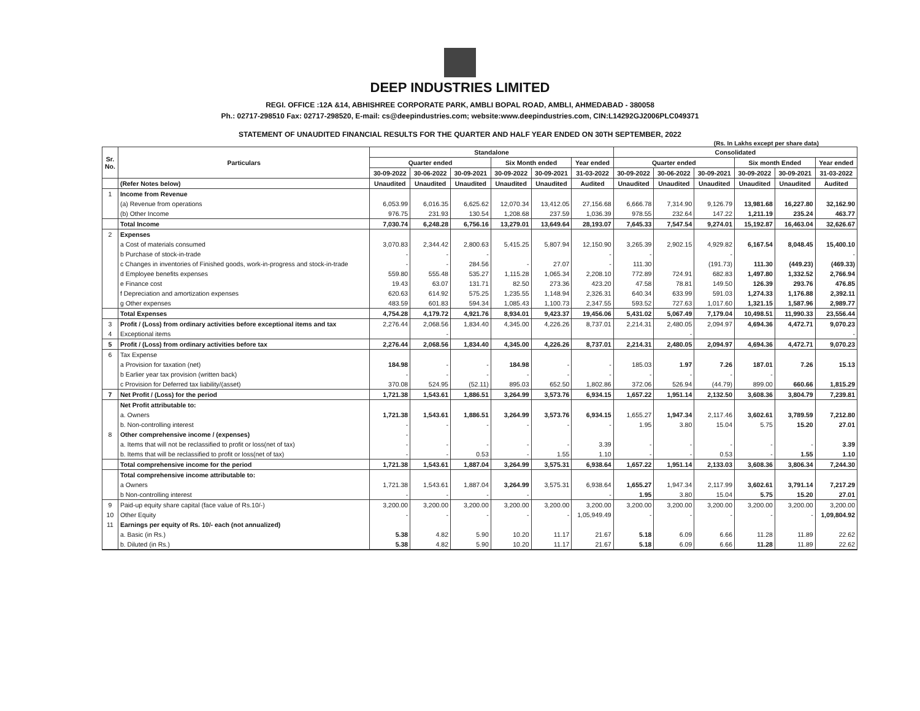DEEP INDUSTRIES LIMITED
REGI. OFFICE :12A &14, ABHISHREE CORPORATE PARK, AMBLI BOPAL ROAD, AMBLI, AHMEDABAD - 380058
Ph.: 02717-298510 Fax: 02717-298520, E-mail: cs@deepindustries.com; website:www.deepindustries.com, CIN:L14292GJ2006PLC049371
STATEMENT OF UNAUDITED FINANCIAL RESULTS FOR THE QUARTER AND HALF YEAR ENDED ON 30TH SEPTEMBER, 2022
(Rs. In Lakhs except per share data)
| Sr. No. | Particulars | Standalone | | | | | | Consolidated | | | | | |
| --- | --- | --- | --- | --- | --- | --- | --- | --- | --- | --- | --- | --- | --- |
| | | Quarter ended | | | Six Month ended | | Year ended | Quarter ended | | | Six month Ended | | Year ended |
| | | 30-09-2022 | 30-06-2022 | 30-09-2021 | 30-09-2022 | 30-09-2021 | 31-03-2022 | 30-09-2022 | 30-06-2022 | 30-09-2021 | 30-09-2022 | 30-09-2021 | 31-03-2022 |
| | (Refer Notes below) | Unaudited | Unaudited | Unaudited | Unaudited | Unaudited | Audited | Unaudited | Unaudited | Unaudited | Unaudited | Unaudited | Audited |
| 1 | Income from Revenue | | | | | | | | | | | | |
| | (a) Revenue from operations | 6,053.99 | 6,016.35 | 6,625.62 | 12,070.34 | 13,412.05 | 27,156.68 | 6,666.78 | 7,314.90 | 9,126.79 | 13,981.68 | 16,227.80 | 32,162.90 |
| | (b) Other Income | 976.75 | 231.93 | 130.54 | 1,208.68 | 237.59 | 1,036.39 | 978.55 | 232.64 | 147.22 | 1,211.19 | 235.24 | 463.77 |
| | Total Income | 7,030.74 | 6,248.28 | 6,756.16 | 13,279.01 | 13,649.64 | 28,193.07 | 7,645.33 | 7,547.54 | 9,274.01 | 15,192.87 | 16,463.04 | 32,626.67 |
| 2 | Expenses | | | | | | | | | | | | |
| | a Cost of materials consumed | 3,070.83 | 2,344.42 | 2,800.63 | 5,415.25 | 5,807.94 | 12,150.90 | 3,265.39 | 2,902.15 | 4,929.82 | 6,167.54 | 8,048.45 | 15,400.10 |
| | b Purchase of stock-in-trade | - | - | - | | | - | - | | - | | | - |
| | c Changes in inventories of Finished goods, work-in-progress and stock-in-trade | - | - | 284.56 | - | 27.07 | - | 111.30 | | (191.73) | 111.30 | (449.23) | (469.33) |
| | d Employee benefits expenses | 559.80 | 555.48 | 535.27 | 1,115.28 | 1,065.34 | 2,208.10 | 772.89 | 724.91 | 682.83 | 1,497.80 | 1,332.52 | 2,766.94 |
| | e Finance cost | 19.43 | 63.07 | 131.71 | 82.50 | 273.36 | 423.20 | 47.58 | 78.81 | 149.50 | 126.39 | 293.76 | 476.85 |
| | f Depreciation and amortization expenses | 620.63 | 614.92 | 575.25 | 1,235.55 | 1,148.94 | 2,326.31 | 640.34 | 633.99 | 591.03 | 1,274.33 | 1,176.88 | 2,392.11 |
| | g Other expenses | 483.59 | 601.83 | 594.34 | 1,085.43 | 1,100.73 | 2,347.55 | 593.52 | 727.63 | 1,017.60 | 1,321.15 | 1,587.96 | 2,989.77 |
| | Total Expenses | 4,754.28 | 4,179.72 | 4,921.76 | 8,934.01 | 9,423.37 | 19,456.06 | 5,431.02 | 5,067.49 | 7,179.04 | 10,498.51 | 11,990.33 | 23,556.44 |
| 3 | Profit / (Loss) from ordinary activities before exceptional items and tax | 2,276.44 | 2,068.56 | 1,834.40 | 4,345.00 | 4,226.26 | 8,737.01 | 2,214.31 | 2,480.05 | 2,094.97 | 4,694.36 | 4,472.71 | 9,070.23 |
| 4 | Exceptional items | | - | | | | | | - | | | | - |
| 5 | Profit / (Loss) from ordinary activities before tax | 2,276.44 | 2,068.56 | 1,834.40 | 4,345.00 | 4,226.26 | 8,737.01 | 2,214.31 | 2,480.05 | 2,094.97 | 4,694.36 | 4,472.71 | 9,070.23 |
| 6 | Tax Expense | | | | | | | | | | | | |
| | a Provision for taxation (net) | 184.98 | - | - | 184.98 | - | - | 185.03 | 1.97 | 7.26 | 187.01 | 7.26 | 15.13 |
| | b Earlier year tax provision (written back) | - | - | - | - | - | - | - | - | - | - | | |
| | c Provision for Deferred tax liability/(asset) | 370.08 | 524.95 | (52.11) | 895.03 | 652.50 | 1,802.86 | 372.06 | 526.94 | (44.79) | 899.00 | 660.66 | 1,815.29 |
| 7 | Net Profit / (Loss) for the period | 1,721.38 | 1,543.61 | 1,886.51 | 3,264.99 | 3,573.76 | 6,934.15 | 1,657.22 | 1,951.14 | 2,132.50 | 3,608.36 | 3,804.79 | 7,239.81 |
| | Net Profit attributable to: | | | | | | | | | | | | |
| | a. Owners | 1,721.38 | 1,543.61 | 1,886.51 | 3,264.99 | 3,573.76 | 6,934.15 | 1,655.27 | 1,947.34 | 2,117.46 | 3,602.61 | 3,789.59 | 7,212.80 |
| | b. Non-controlling interest | - | - | - | - | - | - | 1.95 | 3.80 | 15.04 | 5.75 | 15.20 | 27.01 |
| 8 | Other comprehensive income / (expenses) | - | | | | | | | | | | | |
| | a. Items that will not be reclassified to profit or loss(net of tax) | - | - | - | - | - | 3.39 | - | - | - | - | - | 3.39 |
| | b. Items that will be reclassified to profit or loss(net of tax) | - | - | 0.53 | - | 1.55 | 1.10 | - | - | 0.53 | - | 1.55 | 1.10 |
| | Total comprehensive income for the period | 1,721.38 | 1,543.61 | 1,887.04 | 3,264.99 | 3,575.31 | 6,938.64 | 1,657.22 | 1,951.14 | 2,133.03 | 3,608.36 | 3,806.34 | 7,244.30 |
| | Total comprehensive income attributable to: | | | | | | | | | | | | |
| | a Owners | 1,721.38 | 1,543.61 | 1,887.04 | 3,264.99 | 3,575.31 | 6,938.64 | 1,655.27 | 1,947.34 | 2,117.99 | 3,602.61 | 3,791.14 | 7,217.29 |
| | b Non-controlling interest | - | - | - | - | | - | 1.95 | 3.80 | 15.04 | 5.75 | 15.20 | 27.01 |
| 9 | Paid-up equity share capital (face value of Rs.10/-) | 3,200.00 | 3,200.00 | 3,200.00 | 3,200.00 | 3,200.00 | 3,200.00 | 3,200.00 | 3,200.00 | 3,200.00 | 3,200.00 | 3,200.00 | 3,200.00 |
| 10 | Other Equity | - | - | - | - | - | 1,05,949.49 | - | - | - | - | - | 1,09,804.92 |
| 11 | Earnings per equity of Rs. 10/- each (not annualized) | | | | | | | | | | | | |
| | a. Basic (in Rs.) | 5.38 | 4.82 | 5.90 | 10.20 | 11.17 | 21.67 | 5.18 | 6.09 | 6.66 | 11.28 | 11.89 | 22.62 |
| | b. Diluted (in Rs.) | 5.38 | 4.82 | 5.90 | 10.20 | 11.17 | 21.67 | 5.18 | 6.09 | 6.66 | 11.28 | 11.89 | 22.62 |